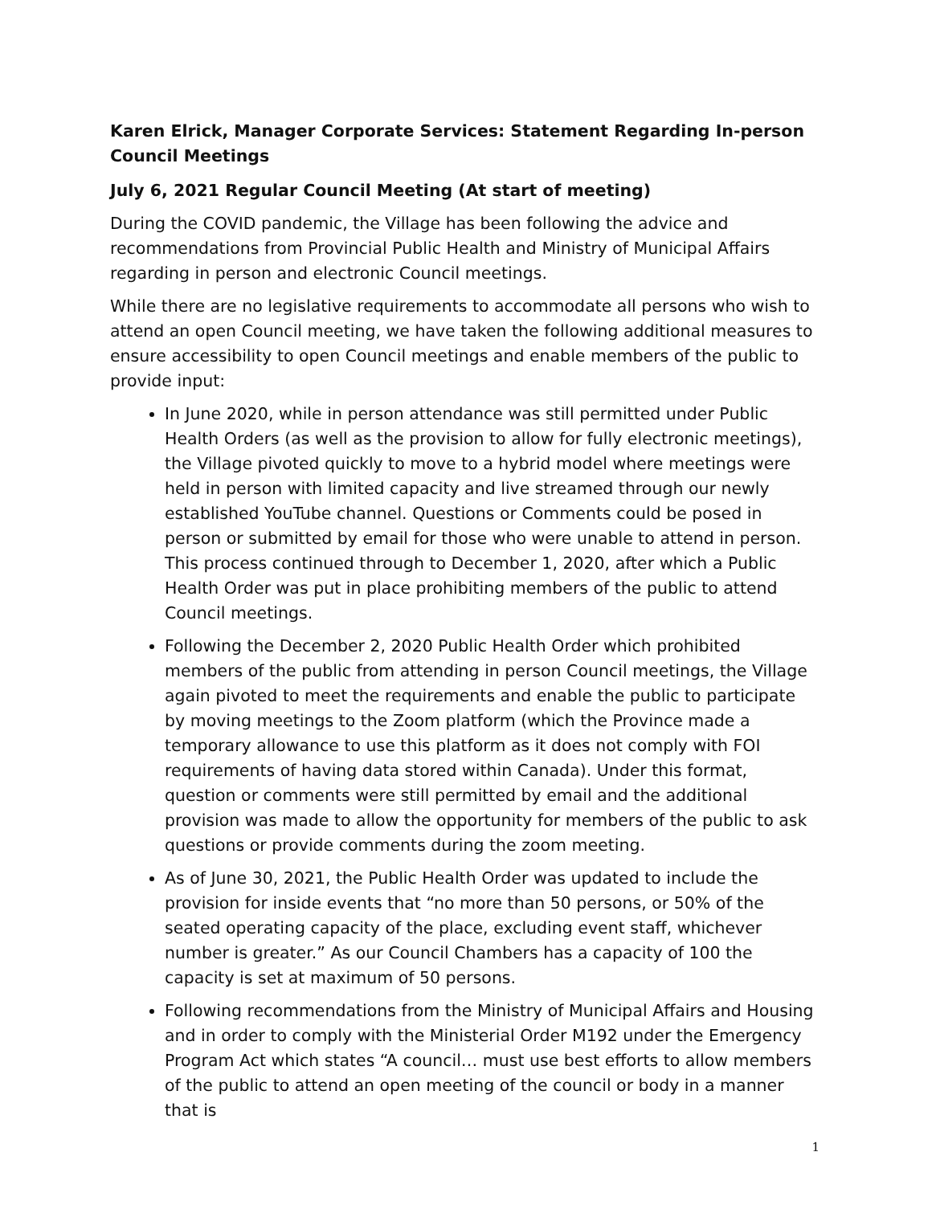Karen Elrick, Manager Corporate Services: Statement Regarding In-person Council Meetings
July 6, 2021 Regular Council Meeting (At start of meeting)
During the COVID pandemic, the Village has been following the advice and recommendations from Provincial Public Health and Ministry of Municipal Affairs regarding in person and electronic Council meetings.
While there are no legislative requirements to accommodate all persons who wish to attend an open Council meeting, we have taken the following additional measures to ensure accessibility to open Council meetings and enable members of the public to provide input:
In June 2020, while in person attendance was still permitted under Public Health Orders (as well as the provision to allow for fully electronic meetings), the Village pivoted quickly to move to a hybrid model where meetings were held in person with limited capacity and live streamed through our newly established YouTube channel. Questions or Comments could be posed in person or submitted by email for those who were unable to attend in person. This process continued through to December 1, 2020, after which a Public Health Order was put in place prohibiting members of the public to attend Council meetings.
Following the December 2, 2020 Public Health Order which prohibited members of the public from attending in person Council meetings, the Village again pivoted to meet the requirements and enable the public to participate by moving meetings to the Zoom platform (which the Province made a temporary allowance to use this platform as it does not comply with FOI requirements of having data stored within Canada). Under this format, question or comments were still permitted by email and the additional provision was made to allow the opportunity for members of the public to ask questions or provide comments during the zoom meeting.
As of June 30, 2021, the Public Health Order was updated to include the provision for inside events that “no more than 50 persons, or 50% of the seated operating capacity of the place, excluding event staff, whichever number is greater.” As our Council Chambers has a capacity of 100 the capacity is set at maximum of 50 persons.
Following recommendations from the Ministry of Municipal Affairs and Housing and in order to comply with the Ministerial Order M192 under the Emergency Program Act which states “A council… must use best efforts to allow members of the public to attend an open meeting of the council or body in a manner that is
1